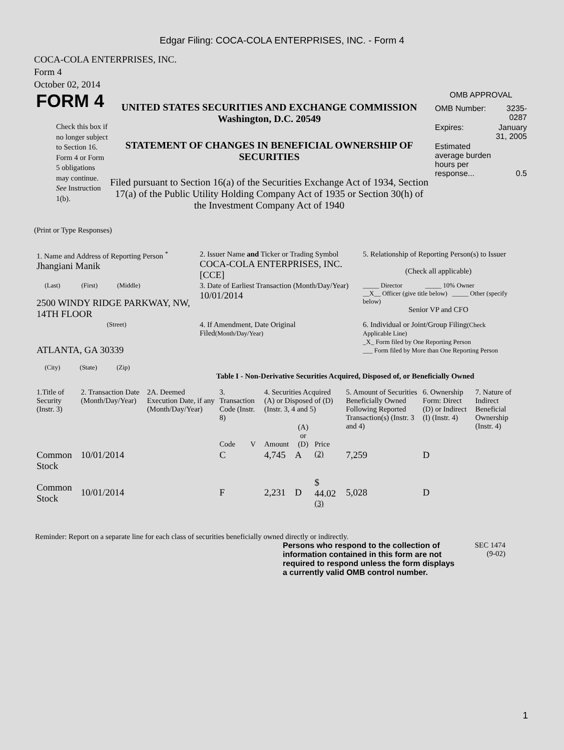Edgar Filing: COCA-COLA ENTERPRISES, INC. - Form 4
COCA-COLA ENTERPRISES, INC.
Form 4
October 02, 2014
FORM 4
Check this box if no longer subject to Section 16. Form 4 or Form 5 obligations may continue. See Instruction 1(b).
UNITED STATES SECURITIES AND EXCHANGE COMMISSION
Washington, D.C. 20549
STATEMENT OF CHANGES IN BENEFICIAL OWNERSHIP OF SECURITIES
Filed pursuant to Section 16(a) of the Securities Exchange Act of 1934, Section 17(a) of the Public Utility Holding Company Act of 1935 or Section 30(h) of the Investment Company Act of 1940
OMB APPROVAL
| OMB Number: | 3235-0287 |
| Expires: | January 31, 2005 |
| Estimated average burden hours per response... | 0.5 |
(Print or Type Responses)
| 1. Name and Address of Reporting Person <sup>*</sup> Jhangiani Manik | 2. Issuer Name and Ticker or Trading Symbol COCA-COLA ENTERPRISES, INC. [CCE] | 5. Relationship of Reporting Person(s) to Issuer (Check all applicable) |
| (Last) (First) (Middle) 2500 WINDY RIDGE PARKWAY, NW, 14TH FLOOR | 3. Date of Earliest Transaction (Month/Day/Year) 10/01/2014 | _____ Director _____ 10% Owner __X__ Officer (give title below) _____ Other (specify below) Senior VP and CFO |
| (Street) ATLANTA, GA 30339 (City) (State) (Zip) | 4. If Amendment, Date Original Filed (Month/Day/Year) | 6. Individual or Joint/Group Filing (Check Applicable Line) _X_ Form filed by One Reporting Person ___ Form filed by More than One Reporting Person |
Table I - Non-Derivative Securities Acquired, Disposed of, or Beneficially Owned
| 1.Title of Security (Instr. 3) | 2. Transaction Date (Month/Day/Year) | 2A. Deemed Execution Date, if any (Month/Day/Year) | 3. Transaction Code (Instr. 8) | | 4. Securities Acquired (A) or Disposed of (D) (Instr. 3, 4 and 5) | | | 5. Amount of Securities Beneficially Owned Following Reported Transaction(s) (Instr. 3 and 4) | 6. Ownership Form: Direct (D) or Indirect (I) (Instr. 4) | 7. Nature of Indirect Beneficial Ownership (Instr. 4) |
| --- | --- | --- | --- | --- | --- | --- | --- | --- | --- | --- |
| | | | Code | V | Amount | (A) or (D) | Price | | | |
| Common Stock | 10/01/2014 | | C | | 4,745 | A | <sup>(2)</sup> | 7,259 | D | |
| Common Stock | 10/01/2014 | | F | | 2,231 | D | $ 44.02 <sup>(3)</sup> | 5,028 | D | |
Reminder: Report on a separate line for each class of securities beneficially owned directly or indirectly.
Persons who respond to the collection of information contained in this form are not required to respond unless the form displays a currently valid OMB control number.
SEC 1474
(9-02)
1